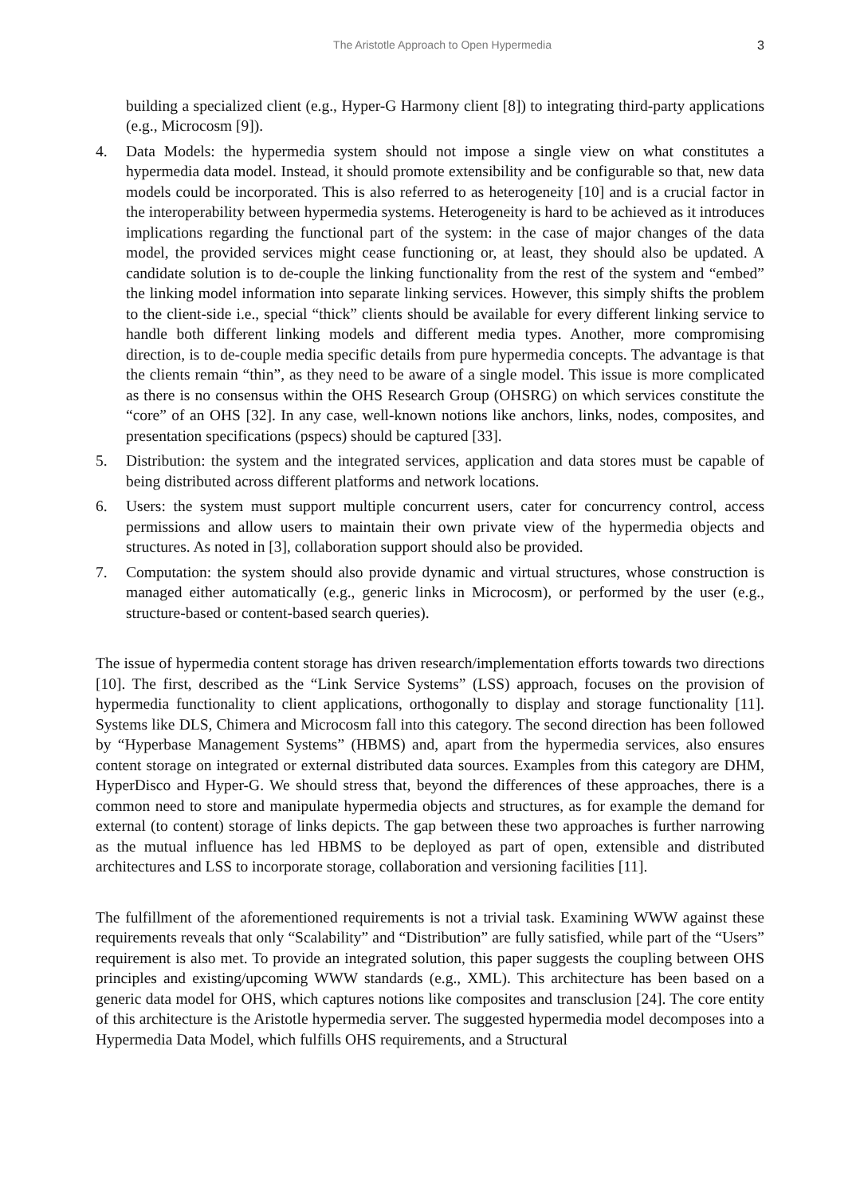The Aristotle Approach to Open Hypermedia 3
building a specialized client (e.g., Hyper-G Harmony client [8]) to integrating third-party applications (e.g., Microcosm [9]).
4. Data Models: the hypermedia system should not impose a single view on what constitutes a hypermedia data model. Instead, it should promote extensibility and be configurable so that, new data models could be incorporated. This is also referred to as heterogeneity [10] and is a crucial factor in the interoperability between hypermedia systems. Heterogeneity is hard to be achieved as it introduces implications regarding the functional part of the system: in the case of major changes of the data model, the provided services might cease functioning or, at least, they should also be updated. A candidate solution is to de-couple the linking functionality from the rest of the system and “embed” the linking model information into separate linking services. However, this simply shifts the problem to the client-side i.e., special “thick” clients should be available for every different linking service to handle both different linking models and different media types. Another, more compromising direction, is to de-couple media specific details from pure hypermedia concepts. The advantage is that the clients remain “thin”, as they need to be aware of a single model. This issue is more complicated as there is no consensus within the OHS Research Group (OHSRG) on which services constitute the “core” of an OHS [32]. In any case, well-known notions like anchors, links, nodes, composites, and presentation specifications (pspecs) should be captured [33].
5. Distribution: the system and the integrated services, application and data stores must be capable of being distributed across different platforms and network locations.
6. Users: the system must support multiple concurrent users, cater for concurrency control, access permissions and allow users to maintain their own private view of the hypermedia objects and structures. As noted in [3], collaboration support should also be provided.
7. Computation: the system should also provide dynamic and virtual structures, whose construction is managed either automatically (e.g., generic links in Microcosm), or performed by the user (e.g., structure-based or content-based search queries).
The issue of hypermedia content storage has driven research/implementation efforts towards two directions [10]. The first, described as the “Link Service Systems” (LSS) approach, focuses on the provision of hypermedia functionality to client applications, orthogonally to display and storage functionality [11]. Systems like DLS, Chimera and Microcosm fall into this category. The second direction has been followed by “Hyperbase Management Systems” (HBMS) and, apart from the hypermedia services, also ensures content storage on integrated or external distributed data sources. Examples from this category are DHM, HyperDisco and Hyper-G. We should stress that, beyond the differences of these approaches, there is a common need to store and manipulate hypermedia objects and structures, as for example the demand for external (to content) storage of links depicts. The gap between these two approaches is further narrowing as the mutual influence has led HBMS to be deployed as part of open, extensible and distributed architectures and LSS to incorporate storage, collaboration and versioning facilities [11].
The fulfillment of the aforementioned requirements is not a trivial task. Examining WWW against these requirements reveals that only “Scalability” and “Distribution” are fully satisfied, while part of the “Users” requirement is also met. To provide an integrated solution, this paper suggests the coupling between OHS principles and existing/upcoming WWW standards (e.g., XML). This architecture has been based on a generic data model for OHS, which captures notions like composites and transclusion [24]. The core entity of this architecture is the Aristotle hypermedia server. The suggested hypermedia model decomposes into a Hypermedia Data Model, which fulfills OHS requirements, and a Structural